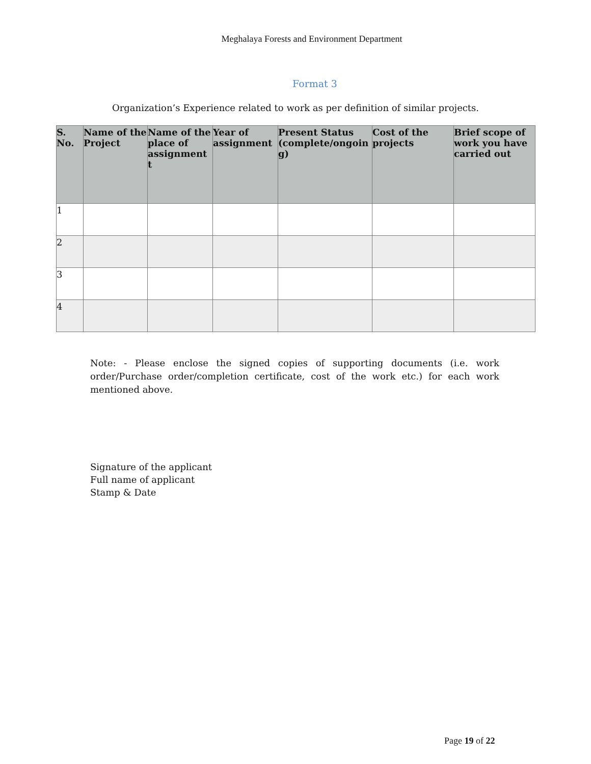Meghalaya Forests and Environment Department
Format 3
Organization’s Experience related to work as per definition of similar projects.
| S. No. | Name of the Project | Name of the place of assignment t | Year of assignment | Present Status (complete/ongoin g) | Cost of the projects | Brief scope of work you have carried out |
| --- | --- | --- | --- | --- | --- | --- |
| 1 | | | | | | |
| 2 | | | | | | |
| 3 | | | | | | |
| 4 | | | | | | |
Note: - Please enclose the signed copies of supporting documents (i.e. work order/Purchase order/completion certificate, cost of the work etc.) for each work mentioned above.
Signature of the applicant
Full name of applicant
Stamp & Date
Page 19 of 22